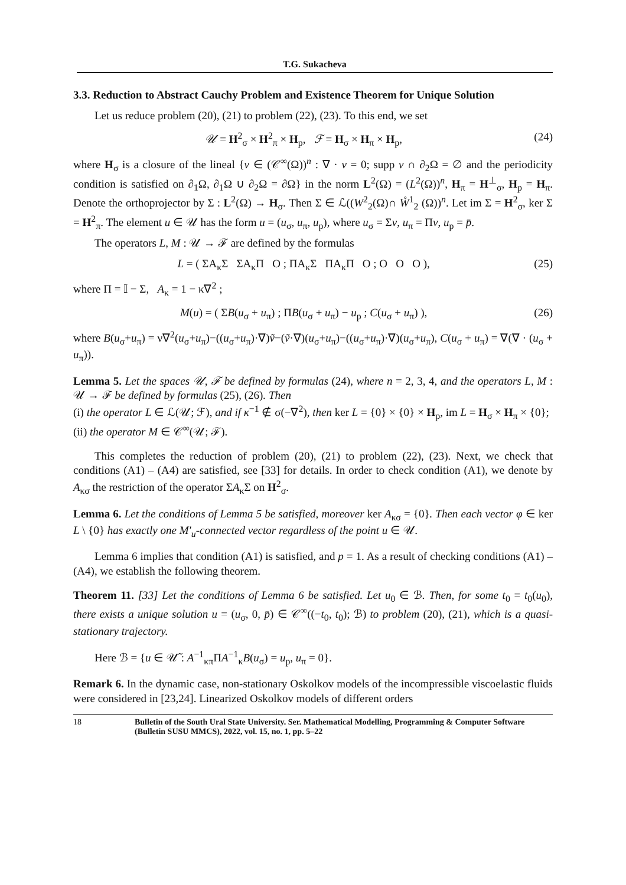T.G. Sukacheva
3.3. Reduction to Abstract Cauchy Problem and Existence Theorem for Unique Solution
Let us reduce problem (20), (21) to problem (22), (23). To this end, we set
𝒰 = H<sup>2</sup><sub>σ</sub> × H<sup>2</sup><sub>π</sub> × H<sub>p</sub>, ℱ = H<sub>σ</sub> × H<sub>π</sub> × H<sub>p</sub>, (24)
where H<sub>σ</sub> is a closure of the lineal {v ∈ (𝒞<sup>∞</sup>(Ω))<sup>n</sup> : ∇ · v = 0; supp v ∩ ∂<sub>2</sub>Ω = ∅ and the periodicity condition is satisfied on ∂<sub>1</sub>Ω, ∂<sub>1</sub>Ω ∪ ∂<sub>2</sub>Ω = ∂Ω} in the norm L<sup>2</sup>(Ω) = (L<sup>2</sup>(Ω))<sup>n</sup>, H<sub>π</sub> = H<sup>⊥</sup><sub>σ</sub>, H<sub>p</sub> = H<sub>π</sub>. Denote the orthoprojector by Σ : L<sup>2</sup>(Ω) → H<sub>σ</sub>. Then Σ ∈ ℒ((W<sup>2</sup><sub>2</sub>(Ω)∩ W̊<sup>1</sup><sub>2</sub> (Ω))<sup>n</sup>. Let im Σ = H<sup>2</sup><sub>σ</sub>, ker Σ = H<sup>2</sup><sub>π</sub>. The element u ∈ 𝒰 has the form u = (u<sub>σ</sub>, u<sub>π</sub>, u<sub>p</sub>), where u<sub>σ</sub> = Σv, u<sub>π</sub> = Πv, u<sub>p</sub> = p̄.
The operators L, M : 𝒰 → ℱ are defined by the formulas
L = ( ΣA<sub>κ</sub>Σ ΣA<sub>κ</sub>Π O ; ΠA<sub>κ</sub>Σ ΠA<sub>κ</sub>Π O ; O O O ), (25)
where Π = 𝕀 − Σ, A<sub>κ</sub> = 1 − κ∇<sup>2</sup> ;
M(u) = ( ΣB(u<sub>σ</sub> + u<sub>π</sub>) ; ΠB(u<sub>σ</sub> + u<sub>π</sub>) − u<sub>p</sub> ; C(u<sub>σ</sub> + u<sub>π</sub>) ), (26)
where B(u<sub>σ</sub>+u<sub>π</sub>) = ν∇<sup>2</sup>(u<sub>σ</sub>+u<sub>π</sub>)−((u<sub>σ</sub>+u<sub>π</sub>)·∇)ṽ−(ṽ·∇)(u<sub>σ</sub>+u<sub>π</sub>)−((u<sub>σ</sub>+u<sub>π</sub>)·∇)(u<sub>σ</sub>+u<sub>π</sub>), C(u<sub>σ</sub> + u<sub>π</sub>) = ∇(∇ · (u<sub>σ</sub> + u<sub>π</sub>)).
Lemma 5. Let the spaces 𝒰, ℱ be defined by formulas (24), where n = 2, 3, 4, and the operators L, M : 𝒰 → ℱ be defined by formulas (25), (26). Then
(i) the operator L ∈ ℒ(𝒰; ℱ), and if κ<sup>−1</sup> ∉ σ(−∇<sup>2</sup>), then ker L = {0} × {0} × H<sub>p</sub>, im L = H<sub>σ</sub> × H<sub>π</sub> × {0};
(ii) the operator M ∈ 𝒞<sup>∞</sup>(𝒰; ℱ).
This completes the reduction of problem (20), (21) to problem (22), (23). Next, we check that conditions (A1) – (A4) are satisfied, see [33] for details. In order to check condition (A1), we denote by A<sub>κσ</sub> the restriction of the operator ΣA<sub>κ</sub>Σ on H<sup>2</sup><sub>σ</sub>.
Lemma 6. Let the conditions of Lemma 5 be satisfied, moreover ker A<sub>κσ</sub> = {0}. Then each vector φ ∈ ker L \ {0} has exactly one M′<sub>u</sub>-connected vector regardless of the point u ∈ 𝒰.
Lemma 6 implies that condition (A1) is satisfied, and p = 1. As a result of checking conditions (A1) – (A4), we establish the following theorem.
Theorem 11. [33] Let the conditions of Lemma 6 be satisfied. Let u<sub>0</sub> ∈ ℬ. Then, for some t<sub>0</sub> = t<sub>0</sub>(u<sub>0</sub>), there exists a unique solution u = (u<sub>σ</sub>, 0, p̄) ∈ 𝒞<sup>∞</sup>((−t<sub>0</sub>, t<sub>0</sub>); ℬ) to problem (20), (21), which is a quasi-stationary trajectory.
Here ℬ = {u ∈ 𝒰̃ : A<sup>−1</sup><sub>κπ</sub>ΠA<sup>−1</sup><sub>κ</sub>B(u<sub>σ</sub>) = u<sub>p</sub>, u<sub>π</sub> = 0}.
Remark 6. In the dynamic case, non-stationary Oskolkov models of the incompressible viscoelastic fluids were considered in [23,24]. Linearized Oskolkov models of different orders
18 Bulletin of the South Ural State University. Ser. Mathematical Modelling, Programming & Computer Software (Bulletin SUSU MMCS), 2022, vol. 15, no. 1, pp. 5–22